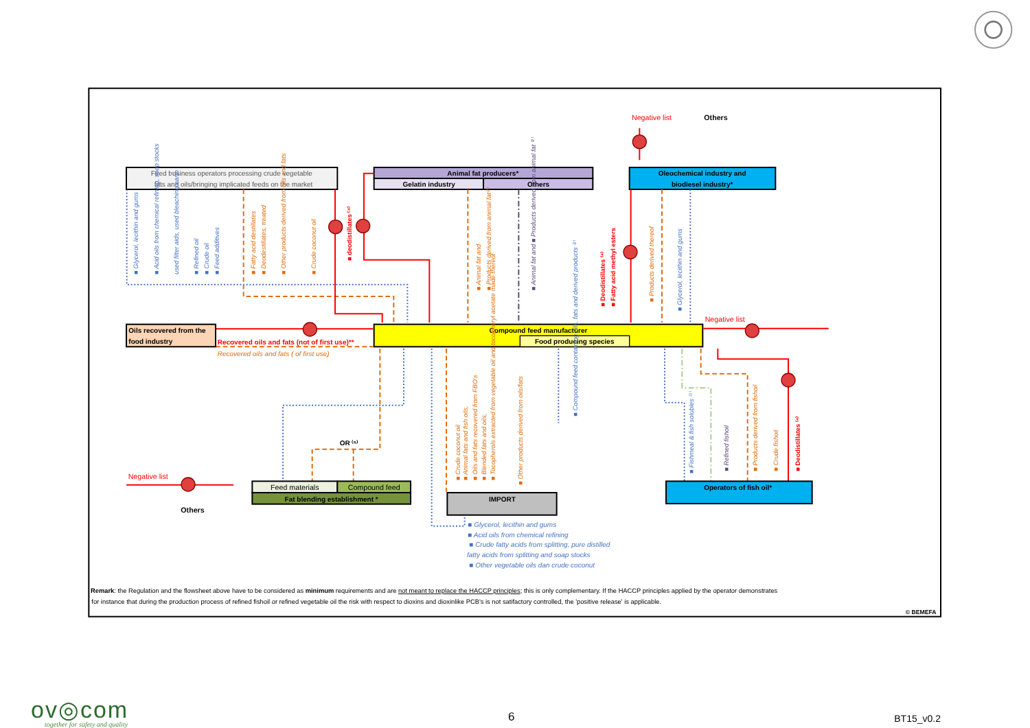Negative list
Others
Feed business operators processing crude vegetable
fats and oils/bringing implicated feeds on the market
Animal fat producers*
Gelatin industry
Others
Oleochemical industry and
biodiesel industry*
■ Glycerol, lecithin and gums
■ Acid oils from chemical refining, soap stocks
used filter aids, used bleaching earth
■ Refined oil
■ Crude oil
■ Feed additives
■ Fatty acid destillates
■ Deodestillates, treated
■ Other products derived from oils and fats
■ Crude coconut oil
■ Animal fat and
■ Products derived from animal fat⁽²⁾
■ Products derived thereof
■ deodistillates ⁽⁴⁾
■ Animal fat and ■ Products derived from animal fat ⁽²⁾
■ Deodistillates ⁽⁴⁾
■ Fatty acid methyl esters
■ Glycerol, lecithin and gums
Oils recovered from the
food industry
Recovered oils and fats (not of first use)**
Recovered oils and fats ( of first use)
Compound feed manufacturer
Food producing species
Negative list
■ Crude coconut oil
■ Animal fats and fish oils,
■ Oils and fats recovered from FBO's
■ Blended fats and oils,
■ Tocopherols extracted from vegetable oil and tocopheryl acetate made thereof
■ Other products derived from oils/fats
■ Products derived from fishoil
■ Crude fishoil
■ Compound feed containing oils, fats and derived products ⁽²⁾
■ Fishmeal & fish solubles ⁽³⁾
■ Refined fishoil
■ Deodistillates ⁽⁴⁾
OR ⁽⁵⁾
Negative list
Others
Feed materials
Compound feed
Fat blending establishment *
IMPORT
Operators of fish oil*
■ Glycerol, lecithin and gums
■ Acid oils from chemical refining
■ Crude fatty acids from splitting, pure distilled
fatty acids from splitting and soap stocks
■ Other vegetable oils dan crude coconut
Remark: the Regulation and the flowsheet above have to be considered as minimum requirements and are not meant to replace the HACCP principles; this is only complementary. If the HACCP principles applied by the operator demonstrates
for instance that during the production process of refined fishoil or refined vegetable oil the risk with respect to dioxins and dioxinlike PCB's is not satifactory controlled, the 'positive release' is applicable.
© BEMEFA
ov◎com
together for safety and quality
6
BT15_v0.2